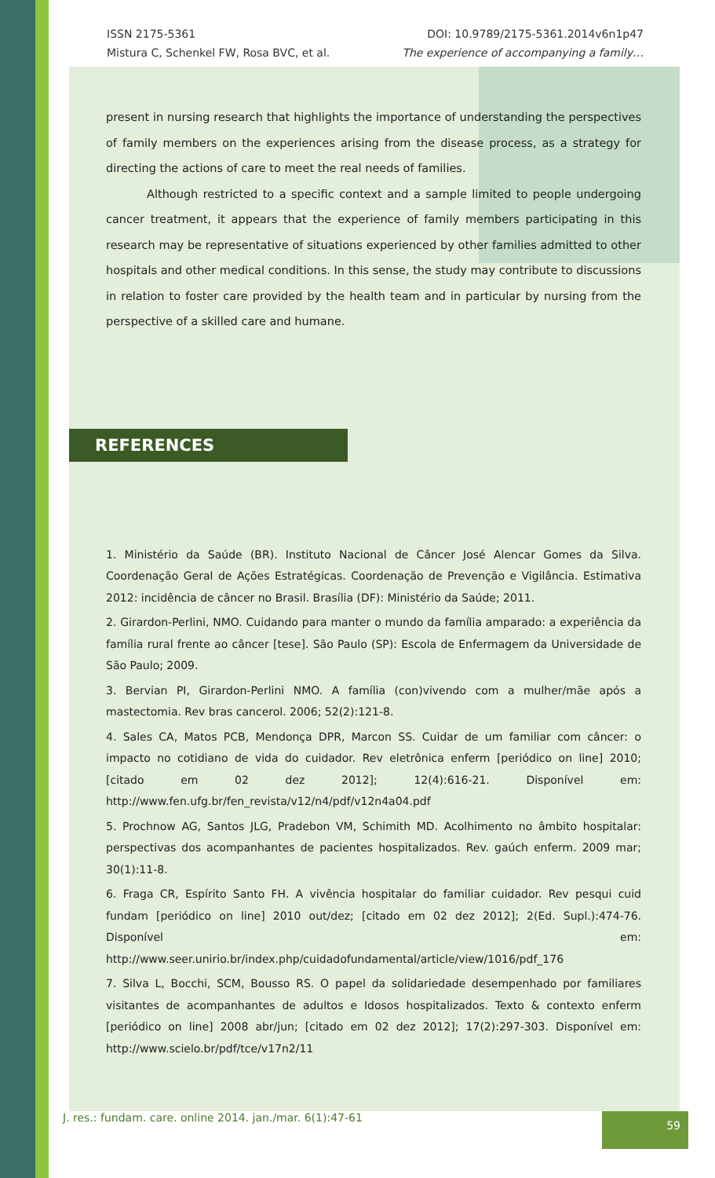ISSN 2175-5361 DOI: 10.9789/2175-5361.2014v6n1p47
Mistura C, Schenkel FW, Rosa BVC, et al. The experience of accompanying a family…
present in nursing research that highlights the importance of understanding the perspectives of family members on the experiences arising from the disease process, as a strategy for directing the actions of care to meet the real needs of families.
Although restricted to a specific context and a sample limited to people undergoing cancer treatment, it appears that the experience of family members participating in this research may be representative of situations experienced by other families admitted to other hospitals and other medical conditions. In this sense, the study may contribute to discussions in relation to foster care provided by the health team and in particular by nursing from the perspective of a skilled care and humane.
REFERENCES
1. Ministério da Saúde (BR). Instituto Nacional de Câncer José Alencar Gomes da Silva. Coordenação Geral de Ações Estratégicas. Coordenação de Prevenção e Vigilância. Estimativa 2012: incidência de câncer no Brasil. Brasília (DF): Ministério da Saúde; 2011.
2. Girardon-Perlini, NMO. Cuidando para manter o mundo da família amparado: a experiência da família rural frente ao câncer [tese]. São Paulo (SP): Escola de Enfermagem da Universidade de São Paulo; 2009.
3. Bervian PI, Girardon-Perlini NMO. A família (con)vivendo com a mulher/mãe após a mastectomia. Rev bras cancerol. 2006; 52(2):121-8.
4. Sales CA, Matos PCB, Mendonça DPR, Marcon SS. Cuidar de um familiar com câncer: o impacto no cotidiano de vida do cuidador. Rev eletrônica enferm [periódico on line] 2010; [citado em 02 dez 2012]; 12(4):616-21. Disponível em: http://www.fen.ufg.br/fen_revista/v12/n4/pdf/v12n4a04.pdf
5. Prochnow AG, Santos JLG, Pradebon VM, Schimith MD. Acolhimento no âmbito hospitalar: perspectivas dos acompanhantes de pacientes hospitalizados. Rev. gaúch enferm. 2009 mar; 30(1):11-8.
6. Fraga CR, Espírito Santo FH. A vivência hospitalar do familiar cuidador. Rev pesqui cuid fundam [periódico on line] 2010 out/dez; [citado em 02 dez 2012]; 2(Ed. Supl.):474-76. Disponível em: http://www.seer.unirio.br/index.php/cuidadofundamental/article/view/1016/pdf_176
7. Silva L, Bocchi, SCM, Bousso RS. O papel da solidariedade desempenhado por familiares visitantes de acompanhantes de adultos e Idosos hospitalizados. Texto & contexto enferm [periódico on line] 2008 abr/jun; [citado em 02 dez 2012]; 17(2):297-303. Disponível em: http://www.scielo.br/pdf/tce/v17n2/11
J. res.: fundam. care. online 2014. jan./mar. 6(1):47-61 59